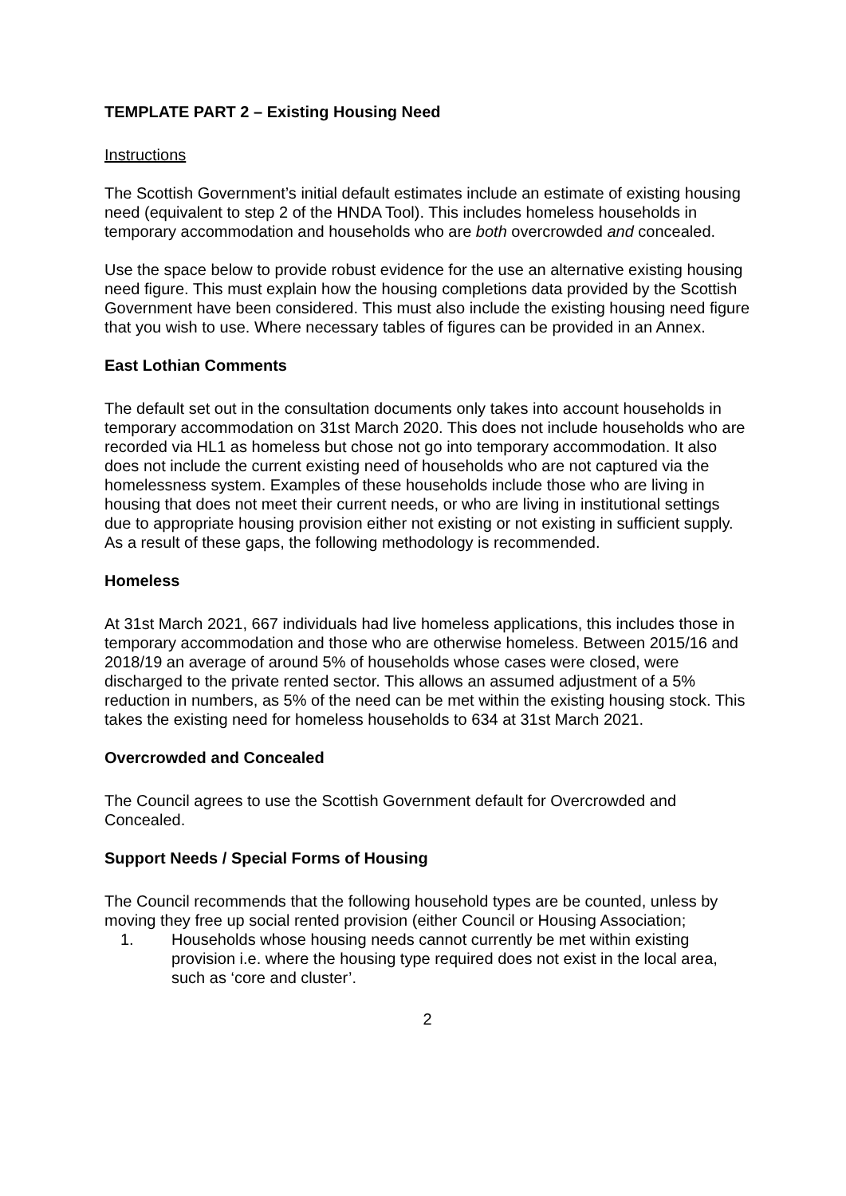TEMPLATE PART 2 – Existing Housing Need
Instructions
The Scottish Government’s initial default estimates include an estimate of existing housing need (equivalent to step 2 of the HNDA Tool). This includes homeless households in temporary accommodation and households who are both overcrowded and concealed.
Use the space below to provide robust evidence for the use an alternative existing housing need figure. This must explain how the housing completions data provided by the Scottish Government have been considered. This must also include the existing housing need figure that you wish to use. Where necessary tables of figures can be provided in an Annex.
East Lothian Comments
The default set out in the consultation documents only takes into account households in temporary accommodation on 31st March 2020. This does not include households who are recorded via HL1 as homeless but chose not go into temporary accommodation. It also does not include the current existing need of households who are not captured via the homelessness system. Examples of these households include those who are living in housing that does not meet their current needs, or who are living in institutional settings due to appropriate housing provision either not existing or not existing in sufficient supply. As a result of these gaps, the following methodology is recommended.
Homeless
At 31st March 2021, 667 individuals had live homeless applications, this includes those in temporary accommodation and those who are otherwise homeless. Between 2015/16 and 2018/19 an average of around 5% of households whose cases were closed, were discharged to the private rented sector. This allows an assumed adjustment of a 5% reduction in numbers, as 5% of the need can be met within the existing housing stock. This takes the existing need for homeless households to 634 at 31st March 2021.
Overcrowded and Concealed
The Council agrees to use the Scottish Government default for Overcrowded and Concealed.
Support Needs / Special Forms of Housing
The Council recommends that the following household types are be counted, unless by moving they free up social rented provision (either Council or Housing Association;
1. Households whose housing needs cannot currently be met within existing provision i.e. where the housing type required does not exist in the local area, such as ‘core and cluster’.
2